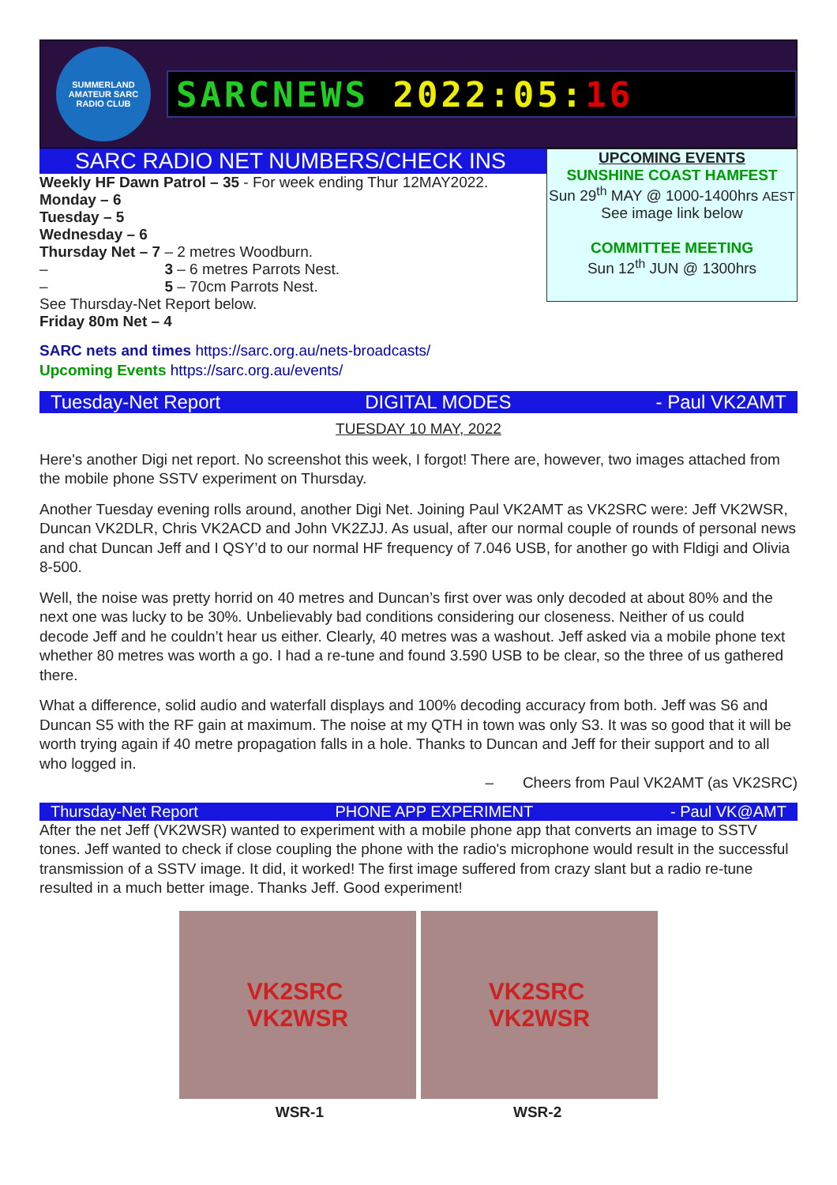SUMMERLAND AMATEUR SARC RADIO CLUB
SARCNEWS 2022:05: 16
SARC RADIO NET NUMBERS/CHECK INS
Weekly HF Dawn Patrol – 35 - For week ending Thur 12MAY2022.
Monday – 6
Tuesday – 5
Wednesday – 6
Thursday Net – 7 – 2 metres Woodburn.
– 3 – 6 metres Parrots Nest.
– 5 – 70cm Parrots Nest.
See Thursday-Net Report below.
Friday 80m Net – 4
UPCOMING EVENTS
SUNSHINE COAST HAMFEST
Sun 29<sup>th</sup> MAY @ 1000-1400hrs AEST
See image link below
COMMITTEE MEETING
Sun 12<sup>th</sup> JUN @ 1300hrs
SARC nets and times https://sarc.org.au/nets-broadcasts/
Upcoming Events https://sarc.org.au/events/
Tuesday-Net Report DIGITAL MODES - Paul VK2AMT
TUESDAY 10 MAY, 2022
Here's another Digi net report. No screenshot this week, I forgot! There are, however, two images attached from the mobile phone SSTV experiment on Thursday.
Another Tuesday evening rolls around, another Digi Net. Joining Paul VK2AMT as VK2SRC were: Jeff VK2WSR, Duncan VK2DLR, Chris VK2ACD and John VK2ZJJ. As usual, after our normal couple of rounds of personal news and chat Duncan Jeff and I QSY’d to our normal HF frequency of 7.046 USB, for another go with Fldigi and Olivia 8-500.
Well, the noise was pretty horrid on 40 metres and Duncan’s first over was only decoded at about 80% and the next one was lucky to be 30%. Unbelievably bad conditions considering our closeness. Neither of us could decode Jeff and he couldn’t hear us either. Clearly, 40 metres was a washout. Jeff asked via a mobile phone text whether 80 metres was worth a go. I had a re-tune and found 3.590 USB to be clear, so the three of us gathered there.
What a difference, solid audio and waterfall displays and 100% decoding accuracy from both. Jeff was S6 and Duncan S5 with the RF gain at maximum. The noise at my QTH in town was only S3. It was so good that it will be worth trying again if 40 metre propagation falls in a hole. Thanks to Duncan and Jeff for their support and to all who logged in.
– Cheers from Paul VK2AMT (as VK2SRC)
Thursday-Net Report PHONE APP EXPERIMENT - Paul VK@AMT
After the net Jeff (VK2WSR) wanted to experiment with a mobile phone app that converts an image to SSTV tones. Jeff wanted to check if close coupling the phone with the radio's microphone would result in the successful transmission of a SSTV image. It did, it worked! The first image suffered from crazy slant but a radio re-tune resulted in a much better image. Thanks Jeff. Good experiment!
VK2SRC
VK2WSR
VK2SRC
VK2WSR
WSR-1 WSR-2